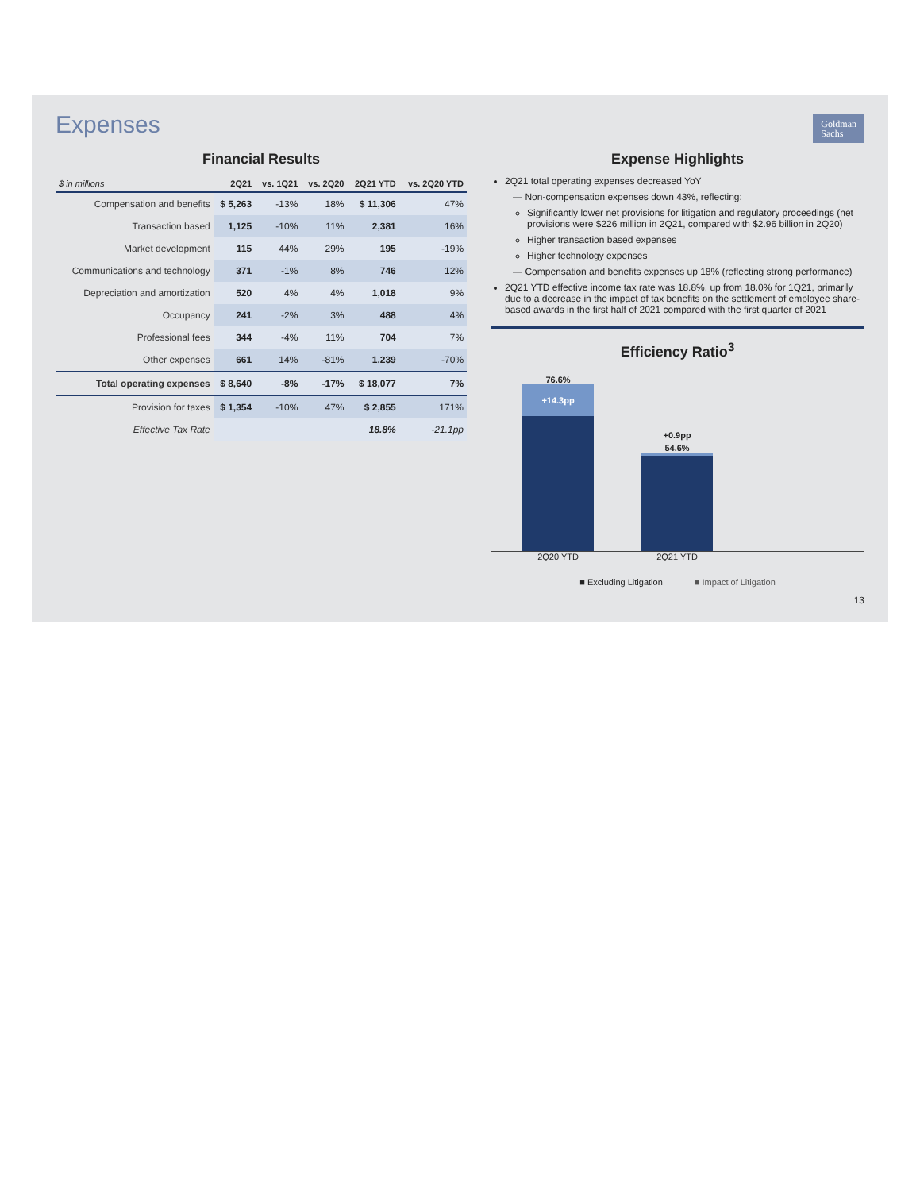Expenses
Goldman
Sachs
Financial Results
| $ in millions | 2Q21 | vs. 1Q21 | vs. 2Q20 | 2Q21 YTD | vs. 2Q20 YTD |
| --- | --- | --- | --- | --- | --- |
| Compensation and benefits | $ 5,263 | -13% | 18% | $ 11,306 | 47% |
| Transaction based | 1,125 | -10% | 11% | 2,381 | 16% |
| Market development | 115 | 44% | 29% | 195 | -19% |
| Communications and technology | 371 | -1% | 8% | 746 | 12% |
| Depreciation and amortization | 520 | 4% | 4% | 1,018 | 9% |
| Occupancy | 241 | -2% | 3% | 488 | 4% |
| Professional fees | 344 | -4% | 11% | 704 | 7% |
| Other expenses | 661 | 14% | -81% | 1,239 | -70% |
| Total operating expenses | $ 8,640 | -8% | -17% | $ 18,077 | 7% |
| Provision for taxes | $ 1,354 | -10% | 47% | $ 2,855 | 171% |
| Effective Tax Rate | | | | 18.8% | -21.1pp |
Expense Highlights
2Q21 total operating expenses decreased YoY
— Non-compensation expenses down 43%, reflecting:
Significantly lower net provisions for litigation and regulatory proceedings (net provisions were $226 million in 2Q21, compared with $2.96 billion in 2Q20)
Higher transaction based expenses
Higher technology expenses
— Compensation and benefits expenses up 18% (reflecting strong performance)
2Q21 YTD effective income tax rate was 18.8%, up from 18.0% for 1Q21, primarily due to a decrease in the impact of tax benefits on the settlement of employee share-based awards in the first half of 2021 compared with the first quarter of 2021
Efficiency Ratio<sup>3</sup>
76.6%
+14.3pp
+0.9pp
54.6%
2Q20 YTD 2Q21 YTD
■ Excluding Litigation ■ Impact of Litigation
13